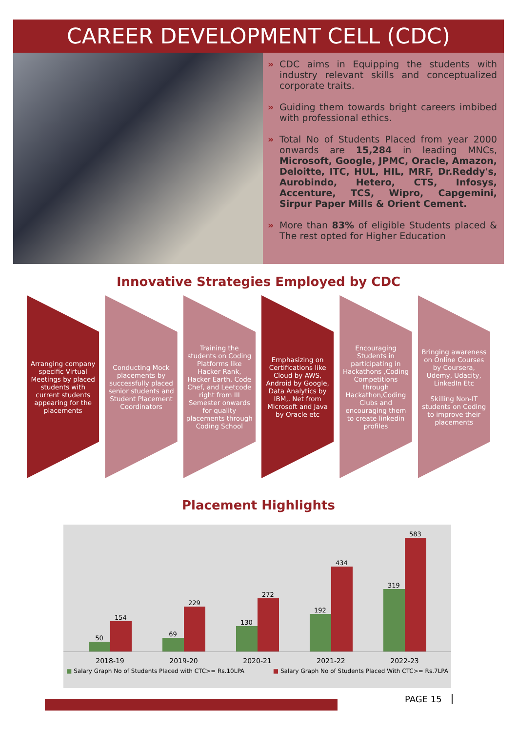CAREER DEVELOPMENT CELL (CDC)
» CDC aims in Equipping the students with industry relevant skills and conceptualized corporate traits.
» Guiding them towards bright careers imbibed with professional ethics.
» Total No of Students Placed from year 2000 onwards are 15,284 in leading MNCs, Microsoft, Google, JPMC, Oracle, Amazon, Deloitte, ITC, HUL, HIL, MRF, Dr.Reddy's, Aurobindo, Hetero, CTS, Infosys, Accenture, TCS, Wipro, Capgemini, Sirpur Paper Mills & Orient Cement.
» More than 83% of eligible Students placed & The rest opted for Higher Education
Innovative Strategies Employed by CDC
Arranging company specific Virtual Meetings by placed students with current students appearing for the placements
Conducting Mock placements by successfully placed senior students and Student Placement Coordinators
Training the students on Coding Platforms like Hacker Rank, Hacker Earth, Code Chef, and Leetcode right from III Semester onwards for quality placements through Coding School
Emphasizing on Certifications like Cloud by AWS, Android by Google, Data Analytics by IBM,. Net from Microsoft and Java by Oracle etc
Encouraging Students in participating in Hackathons ,Coding Competitions through Hackathon,Coding Clubs and encouraging them to create linkedin profiles
Bringing awareness on Online Courses by Coursera, Udemy, Udacity, LinkedIn Etc
Skilling Non-IT students on Coding to improve their placements
Placement Highlights
50
154
69
229
130
272
192
434
319
583
2018-19 2019-20 2020-21 2021-22 2022-23
■ Salary Graph No of Students Placed with CTC>= Rs.10LPA ■ Salary Graph No of Students Placed With CTC>= Rs.7LPA
PAGE 15